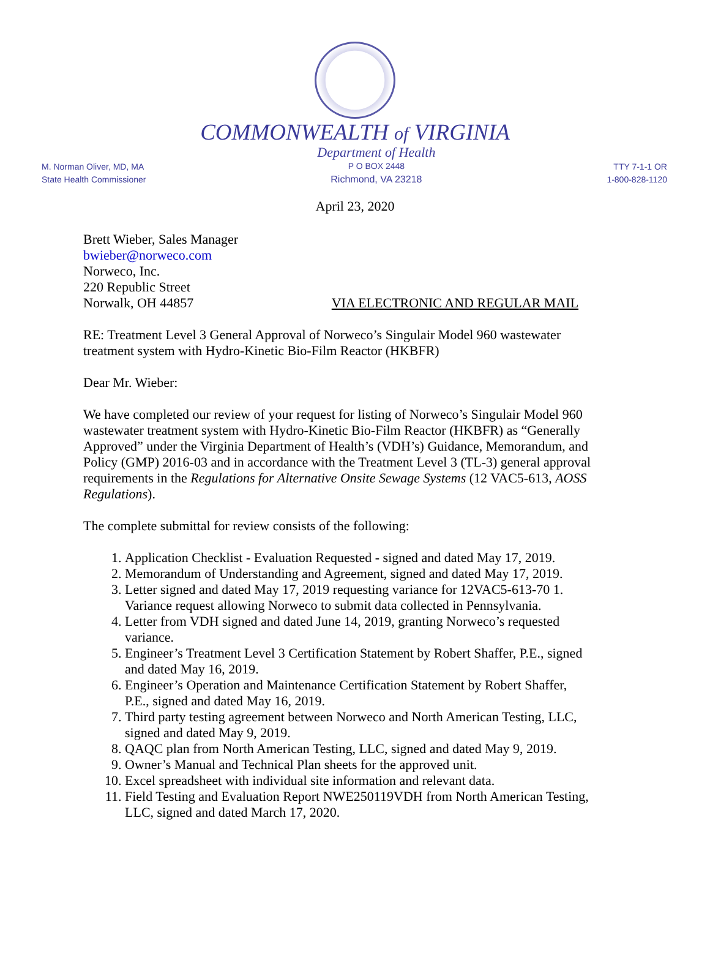COMMONWEALTH of VIRGINIA
M. Norman Oliver, MD, MA
State Health Commissioner
Department of Health
P O BOX 2448
Richmond, VA 23218
TTY 7-1-1 OR
1-800-828-1120
April 23, 2020
Brett Wieber, Sales Manager
bwieber@norweco.com
Norweco, Inc.
220 Republic Street
Norwalk, OH 44857 VIA ELECTRONIC AND REGULAR MAIL
RE: Treatment Level 3 General Approval of Norweco’s Singulair Model 960 wastewater treatment system with Hydro-Kinetic Bio-Film Reactor (HKBFR)
Dear Mr. Wieber:
We have completed our review of your request for listing of Norweco’s Singulair Model 960 wastewater treatment system with Hydro-Kinetic Bio-Film Reactor (HKBFR) as “Generally Approved” under the Virginia Department of Health’s (VDH’s) Guidance, Memorandum, and Policy (GMP) 2016-03 and in accordance with the Treatment Level 3 (TL-3) general approval requirements in the Regulations for Alternative Onsite Sewage Systems (12 VAC5-613, AOSS Regulations).
The complete submittal for review consists of the following:
1. Application Checklist - Evaluation Requested - signed and dated May 17, 2019.
2. Memorandum of Understanding and Agreement, signed and dated May 17, 2019.
3. Letter signed and dated May 17, 2019 requesting variance for 12VAC5-613-70 1. Variance request allowing Norweco to submit data collected in Pennsylvania.
4. Letter from VDH signed and dated June 14, 2019, granting Norweco’s requested variance.
5. Engineer’s Treatment Level 3 Certification Statement by Robert Shaffer, P.E., signed and dated May 16, 2019.
6. Engineer’s Operation and Maintenance Certification Statement by Robert Shaffer, P.E., signed and dated May 16, 2019.
7. Third party testing agreement between Norweco and North American Testing, LLC, signed and dated May 9, 2019.
8. QAQC plan from North American Testing, LLC, signed and dated May 9, 2019.
9. Owner’s Manual and Technical Plan sheets for the approved unit.
10. Excel spreadsheet with individual site information and relevant data.
11. Field Testing and Evaluation Report NWE250119VDH from North American Testing, LLC, signed and dated March 17, 2020.